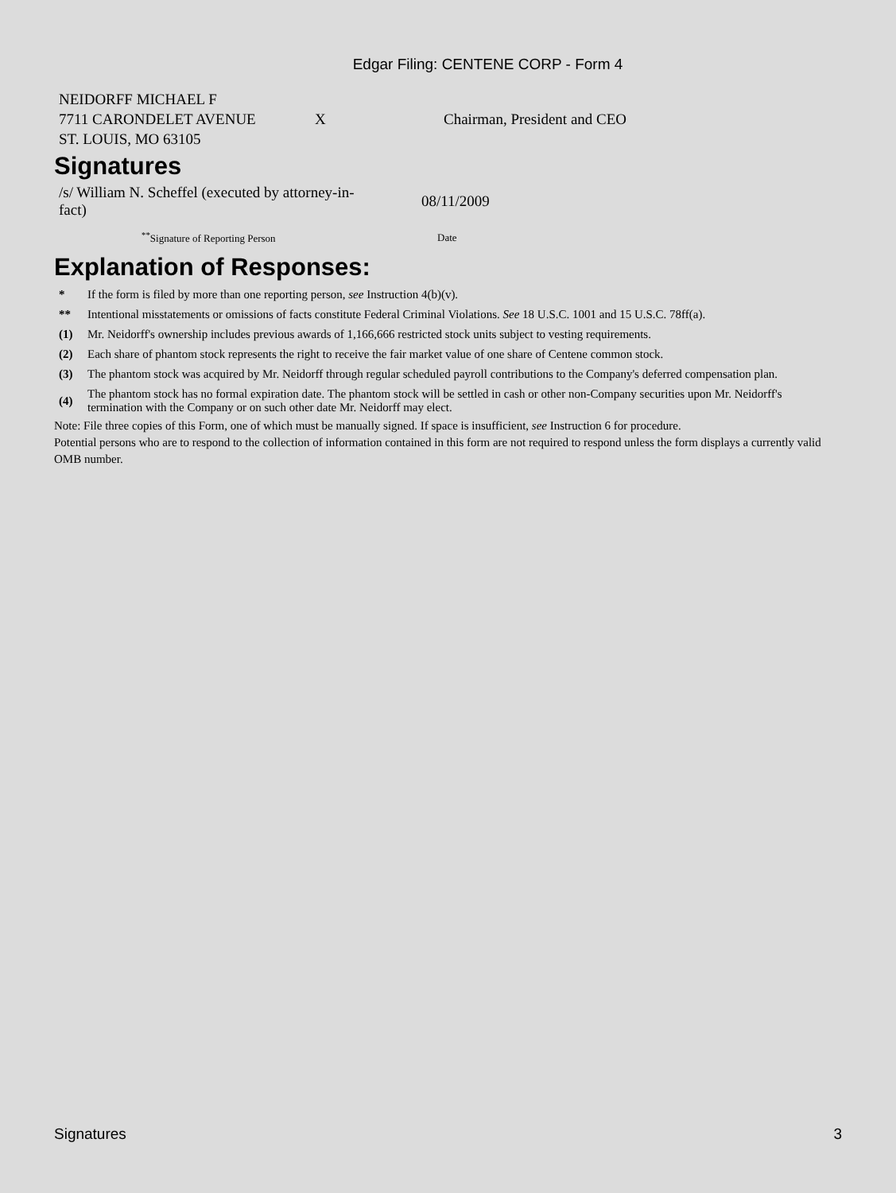Edgar Filing: CENTENE CORP - Form 4
| NEIDORFF MICHAEL F 7711 CARONDELET AVENUE ST. LOUIS, MO 63105 | X | Chairman, President and CEO |
Signatures
| /s/ William N. Scheffel (executed by attorney-in-fact) | 08/11/2009 |
| <sup>**</sup> Signature of Reporting Person | Date |
Explanation of Responses:
| * | If the form is filed by more than one reporting person, see Instruction 4(b)(v). |
| ** | Intentional misstatements or omissions of facts constitute Federal Criminal Violations. See 18 U.S.C. 1001 and 15 U.S.C. 78ff(a). |
| (1) | Mr. Neidorff's ownership includes previous awards of 1,166,666 restricted stock units subject to vesting requirements. |
| (2) | Each share of phantom stock represents the right to receive the fair market value of one share of Centene common stock. |
| (3) | The phantom stock was acquired by Mr. Neidorff through regular scheduled payroll contributions to the Company's deferred compensation plan. |
| (4) | The phantom stock has no formal expiration date. The phantom stock will be settled in cash or other non-Company securities upon Mr. Neidorff's termination with the Company or on such other date Mr. Neidorff may elect. |
Note: File three copies of this Form, one of which must be manually signed. If space is insufficient, see Instruction 6 for procedure.
Potential persons who are to respond to the collection of information contained in this form are not required to respond unless the form displays a currently valid OMB number.
Signatures 3